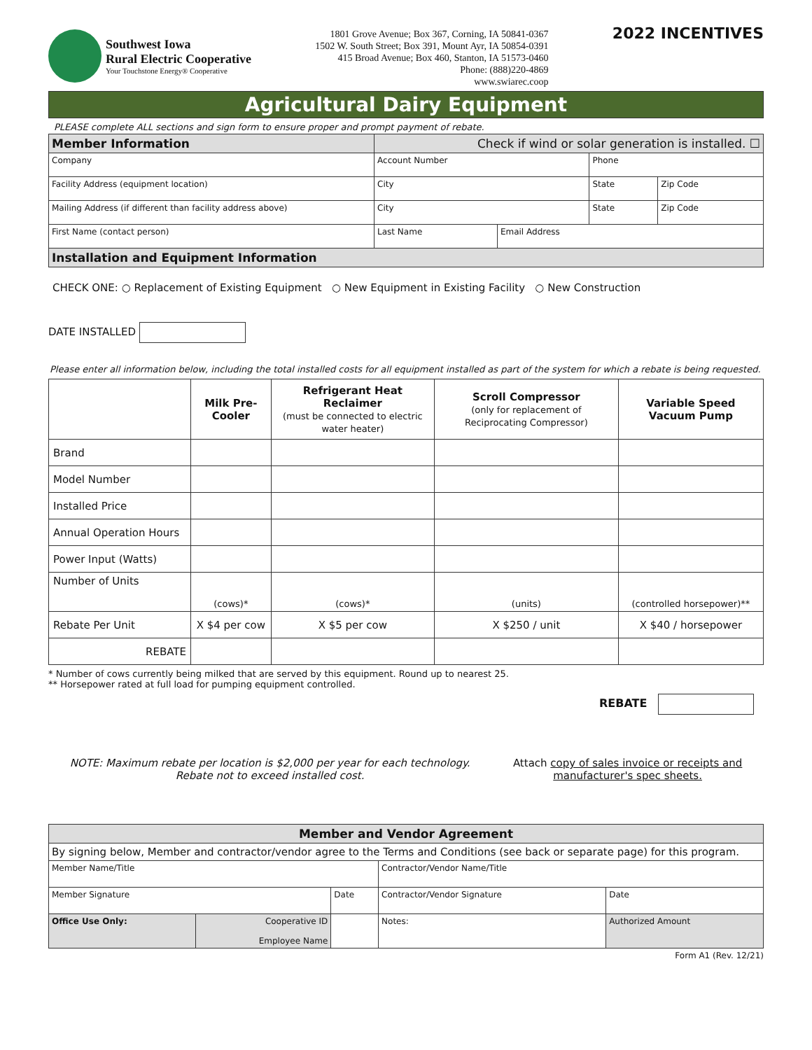Southwest Iowa
Rural Electric Cooperative
Your Touchstone Energy® Cooperative
1801 Grove Avenue; Box 367, Corning, IA 50841-0367
1502 W. South Street; Box 391, Mount Ayr, IA 50854-0391
415 Broad Avenue; Box 460, Stanton, IA 51573-0460
Phone: (888)220-4869
www.swiarec.coop
2022 INCENTIVES
Agricultural Dairy Equipment
PLEASE complete ALL sections and sign form to ensure proper and prompt payment of rebate.
| Member Information | | Check if wind or solar generation is installed. ☐ | | | |
| Company | | Account Number | | Phone | |
| Facility Address (equipment location) | | City | | State | Zip Code |
| Mailing Address (if different than facility address above) | | City | | State | Zip Code |
| First Name (contact person) | Last Name | | Email Address | | |
| Installation and Equipment Information | | | | | |
CHECK ONE: ○ Replacement of Existing Equipment ○ New Equipment in Existing Facility ○ New Construction
DATE INSTALLED
Please enter all information below, including the total installed costs for all equipment installed as part of the system for which a rebate is being requested.
| | Milk Pre-Cooler | Refrigerant Heat Reclaimer (must be connected to electric water heater) | Scroll Compressor (only for replacement of Reciprocating Compressor) | Variable Speed Vacuum Pump |
| --- | --- | --- | --- | --- |
| Brand | | | | |
| Model Number | | | | |
| Installed Price | | | | |
| Annual Operation Hours | | | | |
| Power Input (Watts) | | | | |
| Number of Units | (cows)* | (cows)* | (units) | (controlled horsepower)** |
| Rebate Per Unit | X $4 per cow | X $5 per cow | X $250 / unit | X $40 / horsepower |
| REBATE | | | | |
* Number of cows currently being milked that are served by this equipment. Round up to nearest 25.
** Horsepower rated at full load for pumping equipment controlled.
REBATE
NOTE: Maximum rebate per location is $2,000 per year for each technology.
Rebate not to exceed installed cost.
Attach copy of sales invoice or receipts and
manufacturer's spec sheets.
| Member and Vendor Agreement | | | | |
| By signing below, Member and contractor/vendor agree to the Terms and Conditions (see back or separate page) for this program. | | | | |
| Member Name/Title | | | Contractor/Vendor Name/Title | |
| Member Signature | | Date | Contractor/Vendor Signature | Date |
| Office Use Only: | Cooperative ID Employee Name | | Notes: | Authorized Amount |
Form A1 (Rev. 12/21)